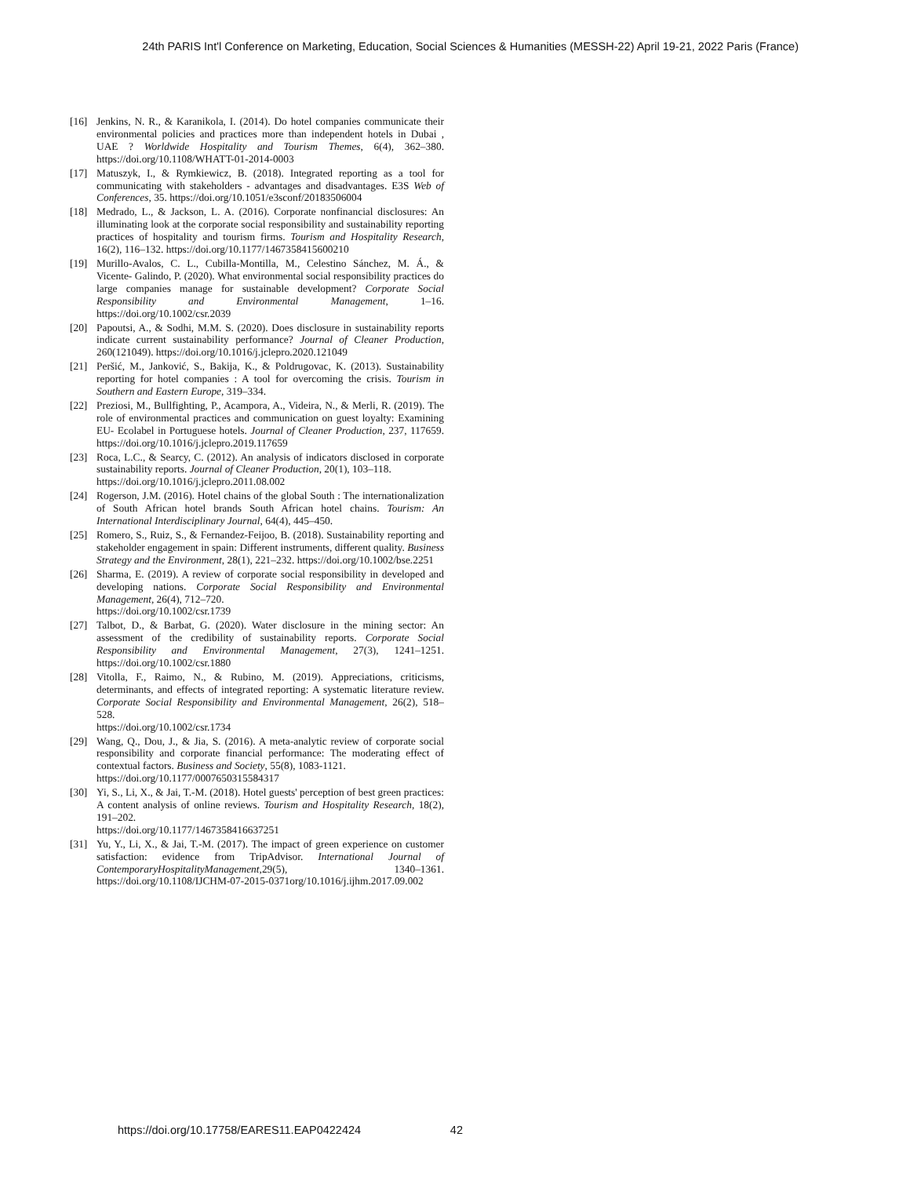24th PARIS Int'l Conference on Marketing, Education, Social Sciences & Humanities (MESSH-22) April 19-21, 2022 Paris (France)
[16] Jenkins, N. R., & Karanikola, I. (2014). Do hotel companies communicate their environmental policies and practices more than independent hotels in Dubai , UAE ? Worldwide Hospitality and Tourism Themes, 6(4), 362–380. https://doi.org/10.1108/WHATT-01-2014-0003
[17] Matuszyk, I., & Rymkiewicz, B. (2018). Integrated reporting as a tool for communicating with stakeholders - advantages and disadvantages. E3S Web of Conferences, 35. https://doi.org/10.1051/e3sconf/20183506004
[18] Medrado, L., & Jackson, L. A. (2016). Corporate nonfinancial disclosures: An illuminating look at the corporate social responsibility and sustainability reporting practices of hospitality and tourism firms. Tourism and Hospitality Research, 16(2), 116–132. https://doi.org/10.1177/1467358415600210
[19] Murillo-Avalos, C. L., Cubilla-Montilla, M., Celestino Sánchez, M. Á., & Vicente- Galindo, P. (2020). What environmental social responsibility practices do large companies manage for sustainable development? Corporate Social Responsibility and Environmental Management, 1–16. https://doi.org/10.1002/csr.2039
[20] Papoutsi, A., & Sodhi, M.M. S. (2020). Does disclosure in sustainability reports indicate current sustainability performance? Journal of Cleaner Production, 260(121049). https://doi.org/10.1016/j.jclepro.2020.121049
[21] Peršić, M., Janković, S., Bakija, K., & Poldrugovac, K. (2013). Sustainability reporting for hotel companies : A tool for overcoming the crisis. Tourism in Southern and Eastern Europe, 319–334.
[22] Preziosi, M., Bullfighting, P., Acampora, A., Videira, N., & Merli, R. (2019). The role of environmental practices and communication on guest loyalty: Examining EU- Ecolabel in Portuguese hotels. Journal of Cleaner Production, 237, 117659. https://doi.org/10.1016/j.jclepro.2019.117659
[23] Roca, L.C., & Searcy, C. (2012). An analysis of indicators disclosed in corporate sustainability reports. Journal of Cleaner Production, 20(1), 103–118.
https://doi.org/10.1016/j.jclepro.2011.08.002
[24] Rogerson, J.M. (2016). Hotel chains of the global South : The internationalization of South African hotel brands South African hotel chains. Tourism: An International Interdisciplinary Journal, 64(4), 445–450.
[25] Romero, S., Ruiz, S., & Fernandez-Feijoo, B. (2018). Sustainability reporting and stakeholder engagement in spain: Different instruments, different quality. Business Strategy and the Environment, 28(1), 221–232. https://doi.org/10.1002/bse.2251
[26] Sharma, E. (2019). A review of corporate social responsibility in developed and developing nations. Corporate Social Responsibility and Environmental Management, 26(4), 712–720.
https://doi.org/10.1002/csr.1739
[27] Talbot, D., & Barbat, G. (2020). Water disclosure in the mining sector: An assessment of the credibility of sustainability reports. Corporate Social Responsibility and Environmental Management, 27(3), 1241–1251. https://doi.org/10.1002/csr.1880
[28] Vitolla, F., Raimo, N., & Rubino, M. (2019). Appreciations, criticisms, determinants, and effects of integrated reporting: A systematic literature review. Corporate Social Responsibility and Environmental Management, 26(2), 518–528.
https://doi.org/10.1002/csr.1734
[29] Wang, Q., Dou, J., & Jia, S. (2016). A meta-analytic review of corporate social responsibility and corporate financial performance: The moderating effect of contextual factors. Business and Society, 55(8), 1083-1121.
https://doi.org/10.1177/0007650315584317
[30] Yi, S., Li, X., & Jai, T.-M. (2018). Hotel guests' perception of best green practices: A content analysis of online reviews. Tourism and Hospitality Research, 18(2), 191–202.
https://doi.org/10.1177/1467358416637251
[31] Yu, Y., Li, X., & Jai, T.-M. (2017). The impact of green experience on customer satisfaction: evidence from TripAdvisor. International Journal of ContemporaryHospitalityManagement,29(5), 1340–1361. https://doi.org/10.1108/IJCHM-07-2015-0371org/10.1016/j.ijhm.2017.09.002
https://doi.org/10.17758/EARES11.EAP0422424 42